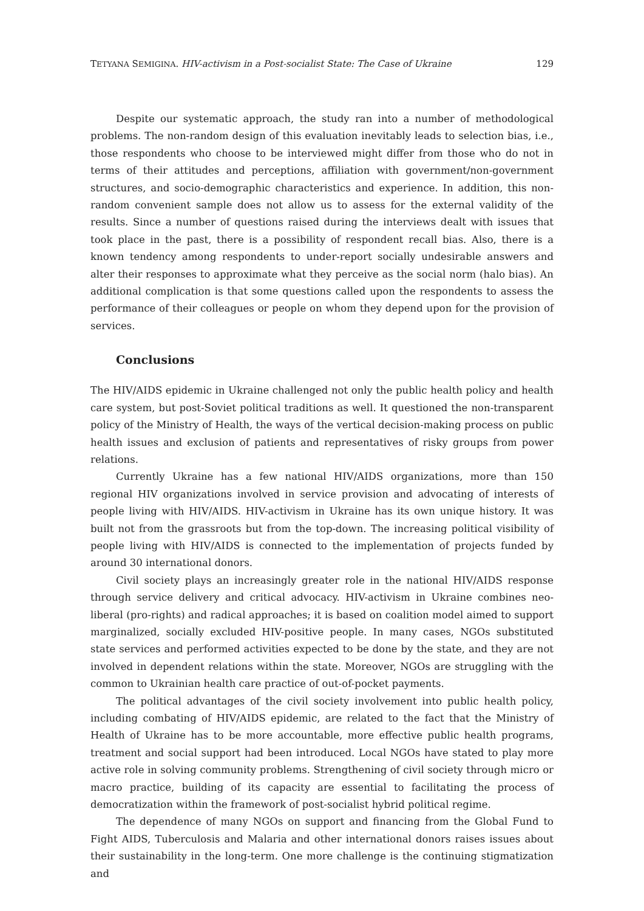TETYANA SEMIGINA. HIV-activism in a Post-socialist State: The Case of Ukraine 129
Despite our systematic approach, the study ran into a number of methodological problems. The non-random design of this evaluation inevitably leads to selection bias, i.e., those respondents who choose to be interviewed might differ from those who do not in terms of their attitudes and perceptions, affiliation with government/non-government structures, and socio-demographic characteristics and experience. In addition, this non-random convenient sample does not allow us to assess for the external validity of the results. Since a number of questions raised during the interviews dealt with issues that took place in the past, there is a possibility of respondent recall bias. Also, there is a known tendency among respondents to under-report socially undesirable answers and alter their responses to approximate what they perceive as the social norm (halo bias). An additional complication is that some questions called upon the respondents to assess the performance of their colleagues or people on whom they depend upon for the provision of services.
Conclusions
The HIV/AIDS epidemic in Ukraine challenged not only the public health policy and health care system, but post-Soviet political traditions as well. It questioned the non-transparent policy of the Ministry of Health, the ways of the vertical decision-making process on public health issues and exclusion of patients and representatives of risky groups from power relations.
Currently Ukraine has a few national HIV/AIDS organizations, more than 150 regional HIV organizations involved in service provision and advocating of interests of people living with HIV/AIDS. HIV-activism in Ukraine has its own unique history. It was built not from the grassroots but from the top-down. The increasing political visibility of people living with HIV/AIDS is connected to the implementation of projects funded by around 30 international donors.
Civil society plays an increasingly greater role in the national HIV/AIDS response through service delivery and critical advocacy. HIV-activism in Ukraine combines neo-liberal (pro-rights) and radical approaches; it is based on coalition model aimed to support marginalized, socially excluded HIV-positive people. In many cases, NGOs substituted state services and performed activities expected to be done by the state, and they are not involved in dependent relations within the state. Moreover, NGOs are struggling with the common to Ukrainian health care practice of out-of-pocket payments.
The political advantages of the civil society involvement into public health policy, including combating of HIV/AIDS epidemic, are related to the fact that the Ministry of Health of Ukraine has to be more accountable, more effective public health programs, treatment and social support had been introduced. Local NGOs have stated to play more active role in solving community problems. Strengthening of civil society through micro or macro practice, building of its capacity are essential to facilitating the process of democratization within the framework of post-socialist hybrid political regime.
The dependence of many NGOs on support and financing from the Global Fund to Fight AIDS, Tuberculosis and Malaria and other international donors raises issues about their sustainability in the long-term. One more challenge is the continuing stigmatization and